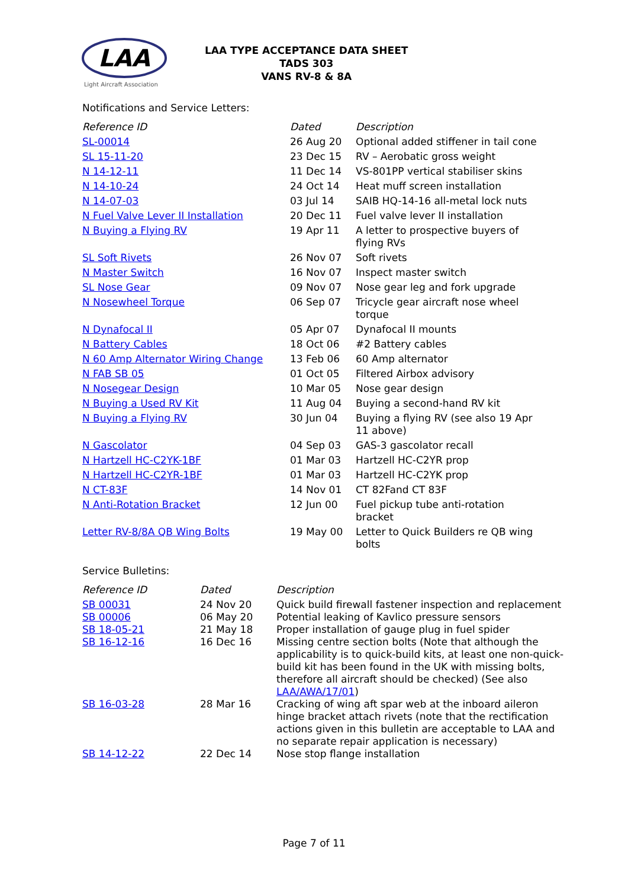LAA
Light Aircraft Association
LAA TYPE ACCEPTANCE DATA SHEET
TADS 303
VANS RV-8 & 8A
Notifications and Service Letters:
| Reference ID | Dated | Description |
| --- | --- | --- |
| SL-00014 | 26 Aug 20 | Optional added stiffener in tail cone |
| SL 15-11-20 | 23 Dec 15 | RV – Aerobatic gross weight |
| N 14-12-11 | 11 Dec 14 | VS-801PP vertical stabiliser skins |
| N 14-10-24 | 24 Oct 14 | Heat muff screen installation |
| N 14-07-03 | 03 Jul 14 | SAIB HQ-14-16 all-metal lock nuts |
| N Fuel Valve Lever II Installation | 20 Dec 11 | Fuel valve lever II installation |
| N Buying a Flying RV | 19 Apr 11 | A letter to prospective buyers of flying RVs |
| SL Soft Rivets | 26 Nov 07 | Soft rivets |
| N Master Switch | 16 Nov 07 | Inspect master switch |
| SL Nose Gear | 09 Nov 07 | Nose gear leg and fork upgrade |
| N Nosewheel Torque | 06 Sep 07 | Tricycle gear aircraft nose wheel torque |
| N Dynafocal II | 05 Apr 07 | Dynafocal II mounts |
| N Battery Cables | 18 Oct 06 | #2 Battery cables |
| N 60 Amp Alternator Wiring Change | 13 Feb 06 | 60 Amp alternator |
| N FAB SB 05 | 01 Oct 05 | Filtered Airbox advisory |
| N Nosegear Design | 10 Mar 05 | Nose gear design |
| N Buying a Used RV Kit | 11 Aug 04 | Buying a second-hand RV kit |
| N Buying a Flying RV | 30 Jun 04 | Buying a flying RV (see also 19 Apr 11 above) |
| N Gascolator | 04 Sep 03 | GAS-3 gascolator recall |
| N Hartzell HC-C2YK-1BF | 01 Mar 03 | Hartzell HC-C2YR prop |
| N Hartzell HC-C2YR-1BF | 01 Mar 03 | Hartzell HC-C2YK prop |
| N CT-83F | 14 Nov 01 | CT 82Fand CT 83F |
| N Anti-Rotation Bracket | 12 Jun 00 | Fuel pickup tube anti-rotation bracket |
| Letter RV-8/8A QB Wing Bolts | 19 May 00 | Letter to Quick Builders re QB wing bolts |
Service Bulletins:
| Reference ID | Dated | Description |
| --- | --- | --- |
| SB 00031 | 24 Nov 20 | Quick build firewall fastener inspection and replacement |
| SB 00006 | 06 May 20 | Potential leaking of Kavlico pressure sensors |
| SB 18-05-21 | 21 May 18 | Proper installation of gauge plug in fuel spider |
| SB 16-12-16 | 16 Dec 16 | Missing centre section bolts (Note that although the applicability is to quick-build kits, at least one non-quick-build kit has been found in the UK with missing bolts, therefore all aircraft should be checked) (See also LAA/AWA/17/01 ) |
| SB 16-03-28 | 28 Mar 16 | Cracking of wing aft spar web at the inboard aileron hinge bracket attach rivets (note that the rectification actions given in this bulletin are acceptable to LAA and no separate repair application is necessary) |
| SB 14-12-22 | 22 Dec 14 | Nose stop flange installation |
Page 7 of 11